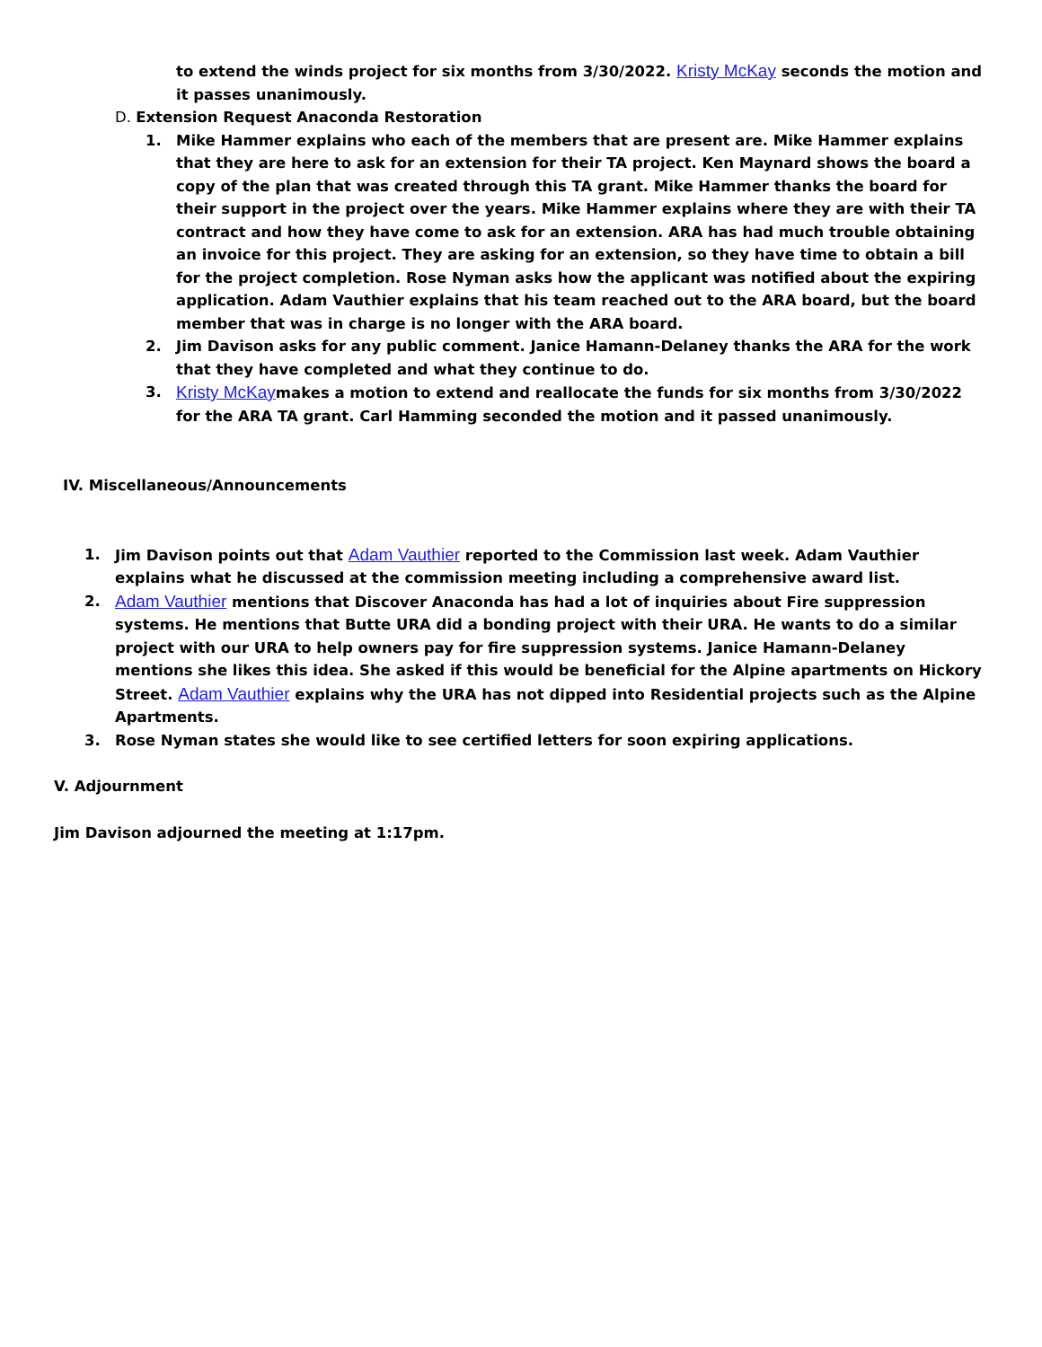to extend the winds project for six months from 3/30/2022. Kristy McKay seconds the motion and it passes unanimously.
D. Extension Request Anaconda Restoration
1. Mike Hammer explains who each of the members that are present are. Mike Hammer explains that they are here to ask for an extension for their TA project. Ken Maynard shows the board a copy of the plan that was created through this TA grant. Mike Hammer thanks the board for their support in the project over the years. Mike Hammer explains where they are with their TA contract and how they have come to ask for an extension. ARA has had much trouble obtaining an invoice for this project. They are asking for an extension, so they have time to obtain a bill for the project completion. Rose Nyman asks how the applicant was notified about the expiring application. Adam Vauthier explains that his team reached out to the ARA board, but the board member that was in charge is no longer with the ARA board.
2. Jim Davison asks for any public comment. Janice Hamann-Delaney thanks the ARA for the work that they have completed and what they continue to do.
3. Kristy McKaymakes a motion to extend and reallocate the funds for six months from 3/30/2022 for the ARA TA grant. Carl Hamming seconded the motion and it passed unanimously.
IV. Miscellaneous/Announcements
1. Jim Davison points out that Adam Vauthier reported to the Commission last week. Adam Vauthier explains what he discussed at the commission meeting including a comprehensive award list.
2. Adam Vauthier mentions that Discover Anaconda has had a lot of inquiries about Fire suppression systems. He mentions that Butte URA did a bonding project with their URA. He wants to do a similar project with our URA to help owners pay for fire suppression systems. Janice Hamann-Delaney mentions she likes this idea. She asked if this would be beneficial for the Alpine apartments on Hickory Street. Adam Vauthier explains why the URA has not dipped into Residential projects such as the Alpine Apartments.
3. Rose Nyman states she would like to see certified letters for soon expiring applications.
V. Adjournment
Jim Davison adjourned the meeting at 1:17pm.